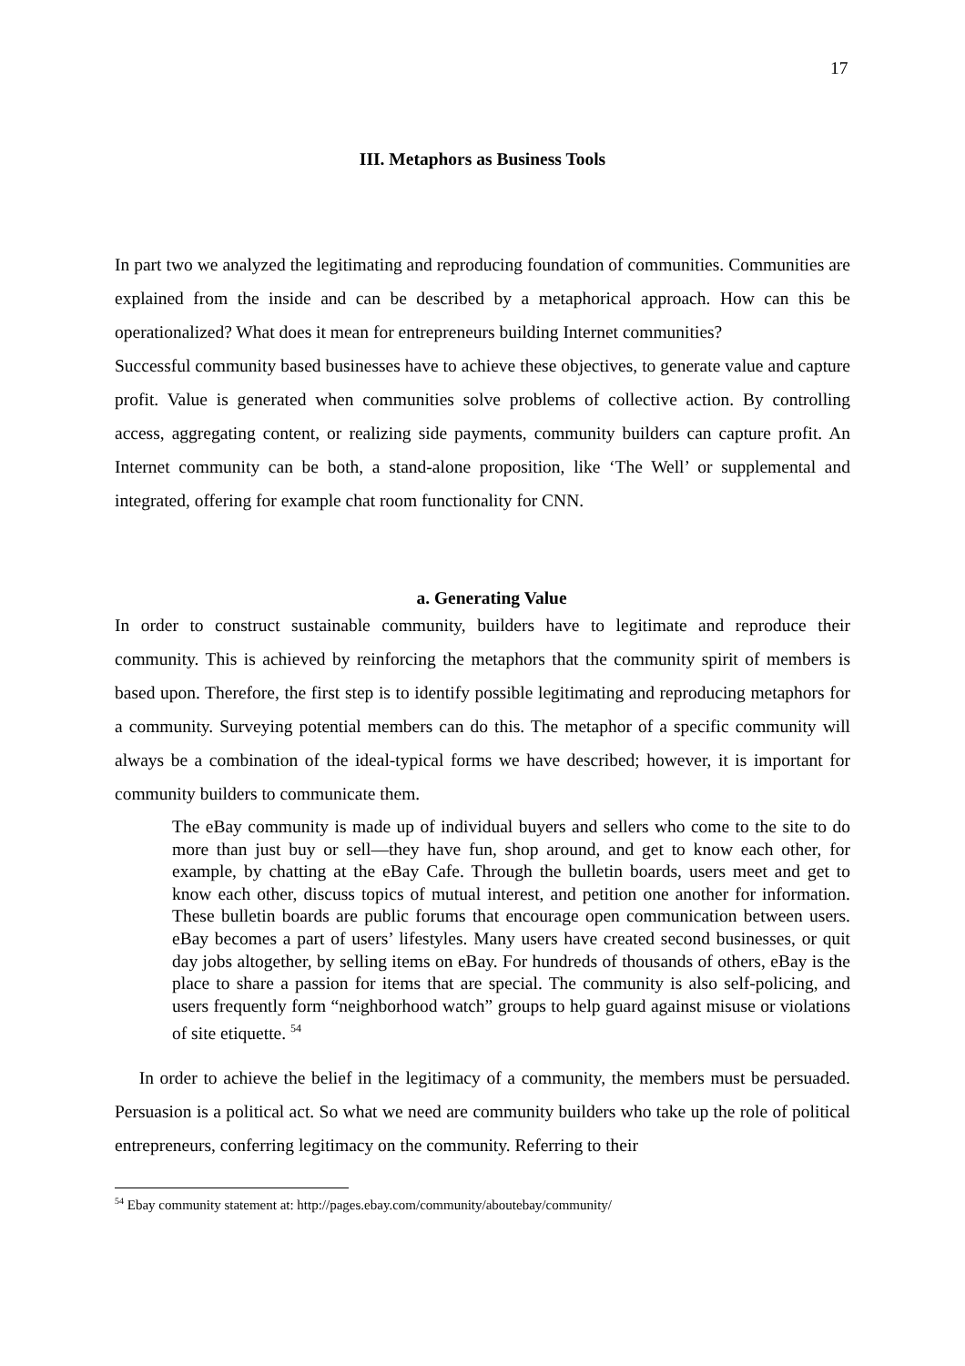17
III. Metaphors as Business Tools
In part two we analyzed the legitimating and reproducing foundation of communities. Communities are explained from the inside and can be described by a metaphorical approach. How can this be operationalized? What does it mean for entrepreneurs building Internet communities?
Successful community based businesses have to achieve these objectives, to generate value and capture profit. Value is generated when communities solve problems of collective action. By controlling access, aggregating content, or realizing side payments, community builders can capture profit. An Internet community can be both, a stand-alone proposition, like ‘The Well’ or supplemental and integrated, offering for example chat room functionality for CNN.
a. Generating Value
In order to construct sustainable community, builders have to legitimate and reproduce their community. This is achieved by reinforcing the metaphors that the community spirit of members is based upon. Therefore, the first step is to identify possible legitimating and reproducing metaphors for a community. Surveying potential members can do this. The metaphor of a specific community will always be a combination of the ideal-typical forms we have described; however, it is important for community builders to communicate them.
The eBay community is made up of individual buyers and sellers who come to the site to do more than just buy or sell—they have fun, shop around, and get to know each other, for example, by chatting at the eBay Cafe. Through the bulletin boards, users meet and get to know each other, discuss topics of mutual interest, and petition one another for information. These bulletin boards are public forums that encourage open communication between users. eBay becomes a part of users’ lifestyles. Many users have created second businesses, or quit day jobs altogether, by selling items on eBay. For hundreds of thousands of others, eBay is the place to share a passion for items that are special. The community is also self-policing, and users frequently form “neighborhood watch” groups to help guard against misuse or violations of site etiquette. <sup>54</sup>
In order to achieve the belief in the legitimacy of a community, the members must be persuaded. Persuasion is a political act. So what we need are community builders who take up the role of political entrepreneurs, conferring legitimacy on the community. Referring to their
<sup>54</sup> Ebay community statement at: http://pages.ebay.com/community/aboutebay/community/